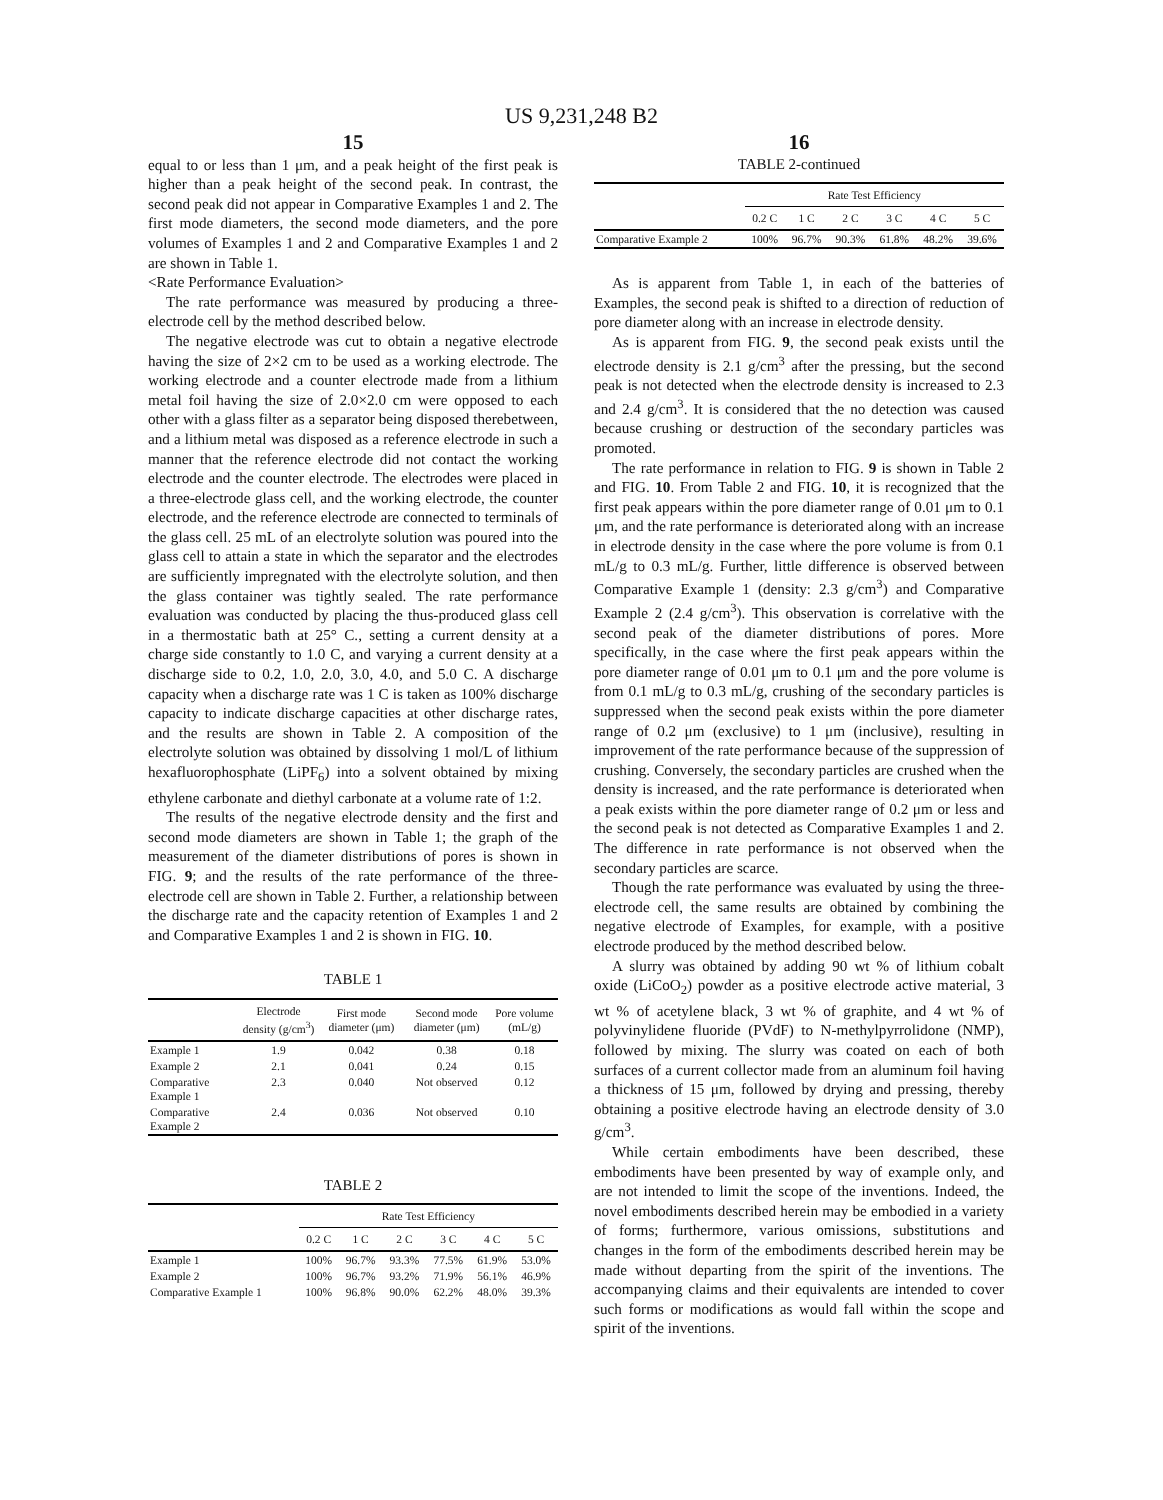US 9,231,248 B2
15
equal to or less than 1 μm, and a peak height of the first peak is higher than a peak height of the second peak. In contrast, the second peak did not appear in Comparative Examples 1 and 2. The first mode diameters, the second mode diameters, and the pore volumes of Examples 1 and 2 and Comparative Examples 1 and 2 are shown in Table 1.
<Rate Performance Evaluation>
The rate performance was measured by producing a three-electrode cell by the method described below.
The negative electrode was cut to obtain a negative electrode having the size of 2×2 cm to be used as a working electrode. The working electrode and a counter electrode made from a lithium metal foil having the size of 2.0×2.0 cm were opposed to each other with a glass filter as a separator being disposed therebetween, and a lithium metal was disposed as a reference electrode in such a manner that the reference electrode did not contact the working electrode and the counter electrode. The electrodes were placed in a three-electrode glass cell, and the working electrode, the counter electrode, and the reference electrode are connected to terminals of the glass cell. 25 mL of an electrolyte solution was poured into the glass cell to attain a state in which the separator and the electrodes are sufficiently impregnated with the electrolyte solution, and then the glass container was tightly sealed. The rate performance evaluation was conducted by placing the thus-produced glass cell in a thermostatic bath at 25° C., setting a current density at a charge side constantly to 1.0 C, and varying a current density at a discharge side to 0.2, 1.0, 2.0, 3.0, 4.0, and 5.0 C. A discharge capacity when a discharge rate was 1 C is taken as 100% discharge capacity to indicate discharge capacities at other discharge rates, and the results are shown in Table 2. A composition of the electrolyte solution was obtained by dissolving 1 mol/L of lithium hexafluorophosphate (LiPF<sub>6</sub>) into a solvent obtained by mixing ethylene carbonate and diethyl carbonate at a volume rate of 1:2.
The results of the negative electrode density and the first and second mode diameters are shown in Table 1; the graph of the measurement of the diameter distributions of pores is shown in FIG. 9; and the results of the rate performance of the three-electrode cell are shown in Table 2. Further, a relationship between the discharge rate and the capacity retention of Examples 1 and 2 and Comparative Examples 1 and 2 is shown in FIG. 10.
TABLE 1
| | Electrode density (g/cm<sup>3</sup>) | First mode diameter (μm) | Second mode diameter (μm) | Pore volume (mL/g) |
| --- | --- | --- | --- | --- |
| Example 1 | 1.9 | 0.042 | 0.38 | 0.18 |
| Example 2 | 2.1 | 0.041 | 0.24 | 0.15 |
| Comparative Example 1 | 2.3 | 0.040 | Not observed | 0.12 |
| Comparative Example 2 | 2.4 | 0.036 | Not observed | 0.10 |
TABLE 2
| | Rate Test Efficiency | | | | | |
| --- | --- | --- | --- | --- | --- | --- |
| | 0.2 C | 1 C | 2 C | 3 C | 4 C | 5 C |
| Example 1 | 100% | 96.7% | 93.3% | 77.5% | 61.9% | 53.0% |
| Example 2 | 100% | 96.7% | 93.2% | 71.9% | 56.1% | 46.9% |
| Comparative Example 1 | 100% | 96.8% | 90.0% | 62.2% | 48.0% | 39.3% |
16
TABLE 2-continued
| | Rate Test Efficiency | | | | | |
| --- | --- | --- | --- | --- | --- | --- |
| | 0.2 C | 1 C | 2 C | 3 C | 4 C | 5 C |
| Comparative Example 2 | 100% | 96.7% | 90.3% | 61.8% | 48.2% | 39.6% |
As is apparent from Table 1, in each of the batteries of Examples, the second peak is shifted to a direction of reduction of pore diameter along with an increase in electrode density.
As is apparent from FIG. 9, the second peak exists until the electrode density is 2.1 g/cm<sup>3</sup> after the pressing, but the second peak is not detected when the electrode density is increased to 2.3 and 2.4 g/cm<sup>3</sup>. It is considered that the no detection was caused because crushing or destruction of the secondary particles was promoted.
The rate performance in relation to FIG. 9 is shown in Table 2 and FIG. 10. From Table 2 and FIG. 10, it is recognized that the first peak appears within the pore diameter range of 0.01 μm to 0.1 μm, and the rate performance is deteriorated along with an increase in electrode density in the case where the pore volume is from 0.1 mL/g to 0.3 mL/g. Further, little difference is observed between Comparative Example 1 (density: 2.3 g/cm<sup>3</sup>) and Comparative Example 2 (2.4 g/cm<sup>3</sup>). This observation is correlative with the second peak of the diameter distributions of pores. More specifically, in the case where the first peak appears within the pore diameter range of 0.01 μm to 0.1 μm and the pore volume is from 0.1 mL/g to 0.3 mL/g, crushing of the secondary particles is suppressed when the second peak exists within the pore diameter range of 0.2 μm (exclusive) to 1 μm (inclusive), resulting in improvement of the rate performance because of the suppression of crushing. Conversely, the secondary particles are crushed when the density is increased, and the rate performance is deteriorated when a peak exists within the pore diameter range of 0.2 μm or less and the second peak is not detected as Comparative Examples 1 and 2. The difference in rate performance is not observed when the secondary particles are scarce.
Though the rate performance was evaluated by using the three-electrode cell, the same results are obtained by combining the negative electrode of Examples, for example, with a positive electrode produced by the method described below.
A slurry was obtained by adding 90 wt % of lithium cobalt oxide (LiCoO<sub>2</sub>) powder as a positive electrode active material, 3 wt % of acetylene black, 3 wt % of graphite, and 4 wt % of polyvinylidene fluoride (PVdF) to N-methylpyrrolidone (NMP), followed by mixing. The slurry was coated on each of both surfaces of a current collector made from an aluminum foil having a thickness of 15 μm, followed by drying and pressing, thereby obtaining a positive electrode having an electrode density of 3.0 g/cm<sup>3</sup>.
While certain embodiments have been described, these embodiments have been presented by way of example only, and are not intended to limit the scope of the inventions. Indeed, the novel embodiments described herein may be embodied in a variety of forms; furthermore, various omissions, substitutions and changes in the form of the embodiments described herein may be made without departing from the spirit of the inventions. The accompanying claims and their equivalents are intended to cover such forms or modifications as would fall within the scope and spirit of the inventions.